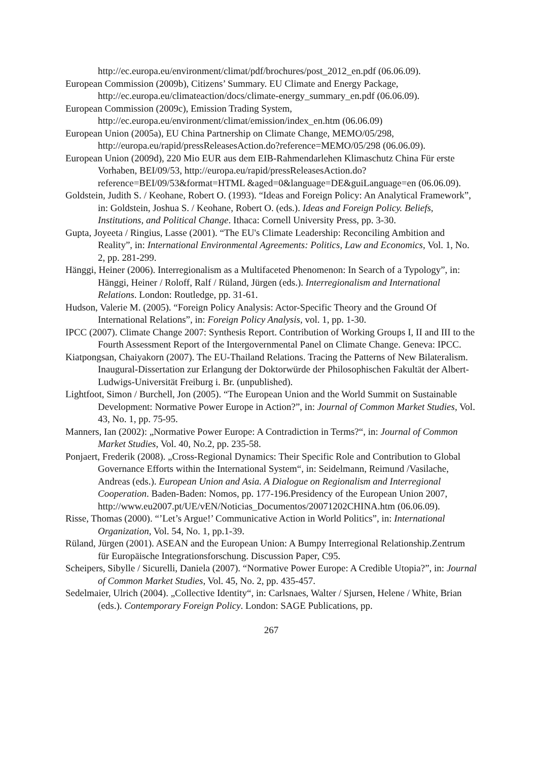http://ec.europa.eu/environment/climat/pdf/brochures/post_2012_en.pdf (06.06.09).
European Commission (2009b), Citizens’ Summary. EU Climate and Energy Package, http://ec.europa.eu/climateaction/docs/climate-energy_summary_en.pdf (06.06.09).
European Commission (2009c), Emission Trading System, http://ec.europa.eu/environment/climat/emission/index_en.htm (06.06.09)
European Union (2005a), EU China Partnership on Climate Change, MEMO/05/298, http://europa.eu/rapid/pressReleasesAction.do?reference=MEMO/05/298 (06.06.09).
European Union (2009d), 220 Mio EUR aus dem EIB-Rahmendarlehen Klimaschutz China Für erste Vorhaben, BEI/09/53, http://europa.eu/rapid/pressReleasesAction.do?reference=BEI/09/53&format=HTML &aged=0&language=DE&guiLanguage=en (06.06.09).
Goldstein, Judith S. / Keohane, Robert O. (1993). “Ideas and Foreign Policy: An Analytical Framework”, in: Goldstein, Joshua S. / Keohane, Robert O. (eds.). Ideas and Foreign Policy. Beliefs, Institutions, and Political Change. Ithaca: Cornell University Press, pp. 3-30.
Gupta, Joyeeta / Ringius, Lasse (2001). “The EU's Climate Leadership: Reconciling Ambition and Reality”, in: International Environmental Agreements: Politics, Law and Economics, Vol. 1, No. 2, pp. 281-299.
Hänggi, Heiner (2006). Interregionalism as a Multifaceted Phenomenon: In Search of a Typology”, in: Hänggi, Heiner / Roloff, Ralf / Rüland, Jürgen (eds.). Interregionalism and International Relations. London: Routledge, pp. 31-61.
Hudson, Valerie M. (2005). “Foreign Policy Analysis: Actor-Specific Theory and the Ground Of International Relations”, in: Foreign Policy Analysis, vol. 1, pp. 1-30.
IPCC (2007). Climate Change 2007: Synthesis Report. Contribution of Working Groups I, II and III to the Fourth Assessment Report of the Intergovernmental Panel on Climate Change. Geneva: IPCC.
Kiatpongsan, Chaiyakorn (2007). The EU-Thailand Relations. Tracing the Patterns of New Bilateralism. Inaugural-Dissertation zur Erlangung der Doktorwürde der Philosophischen Fakultät der Albert-Ludwigs-Universität Freiburg i. Br. (unpublished).
Lightfoot, Simon / Burchell, Jon (2005). “The European Union and the World Summit on Sustainable Development: Normative Power Europe in Action?”, in: Journal of Common Market Studies, Vol. 43, No. 1, pp. 75-95.
Manners, Ian (2002): „Normative Power Europe: A Contradiction in Terms?“, in: Journal of Common Market Studies, Vol. 40, No.2, pp. 235-58.
Ponjaert, Frederik (2008). „Cross-Regional Dynamics: Their Specific Role and Contribution to Global Governance Efforts within the International System“, in: Seidelmann, Reimund /Vasilache, Andreas (eds.). European Union and Asia. A Dialogue on Regionalism and Interregional Cooperation. Baden-Baden: Nomos, pp. 177-196.Presidency of the European Union 2007, http://www.eu2007.pt/UE/vEN/Noticias_Documentos/20071202CHINA.htm (06.06.09).
Risse, Thomas (2000). “’Let’s Argue!’ Communicative Action in World Politics”, in: International Organization, Vol. 54, No. 1, pp.1-39.
Rüland, Jürgen (2001). ASEAN and the European Union: A Bumpy Interregional Relationship.Zentrum für Europäische Integrationsforschung. Discussion Paper, C95.
Scheipers, Sibylle / Sicurelli, Daniela (2007). “Normative Power Europe: A Credible Utopia?”, in: Journal of Common Market Studies, Vol. 45, No. 2, pp. 435-457.
Sedelmaier, Ulrich (2004). „Collective Identity“, in: Carlsnaes, Walter / Sjursen, Helene / White, Brian (eds.). Contemporary Foreign Policy. London: SAGE Publications, pp.
267